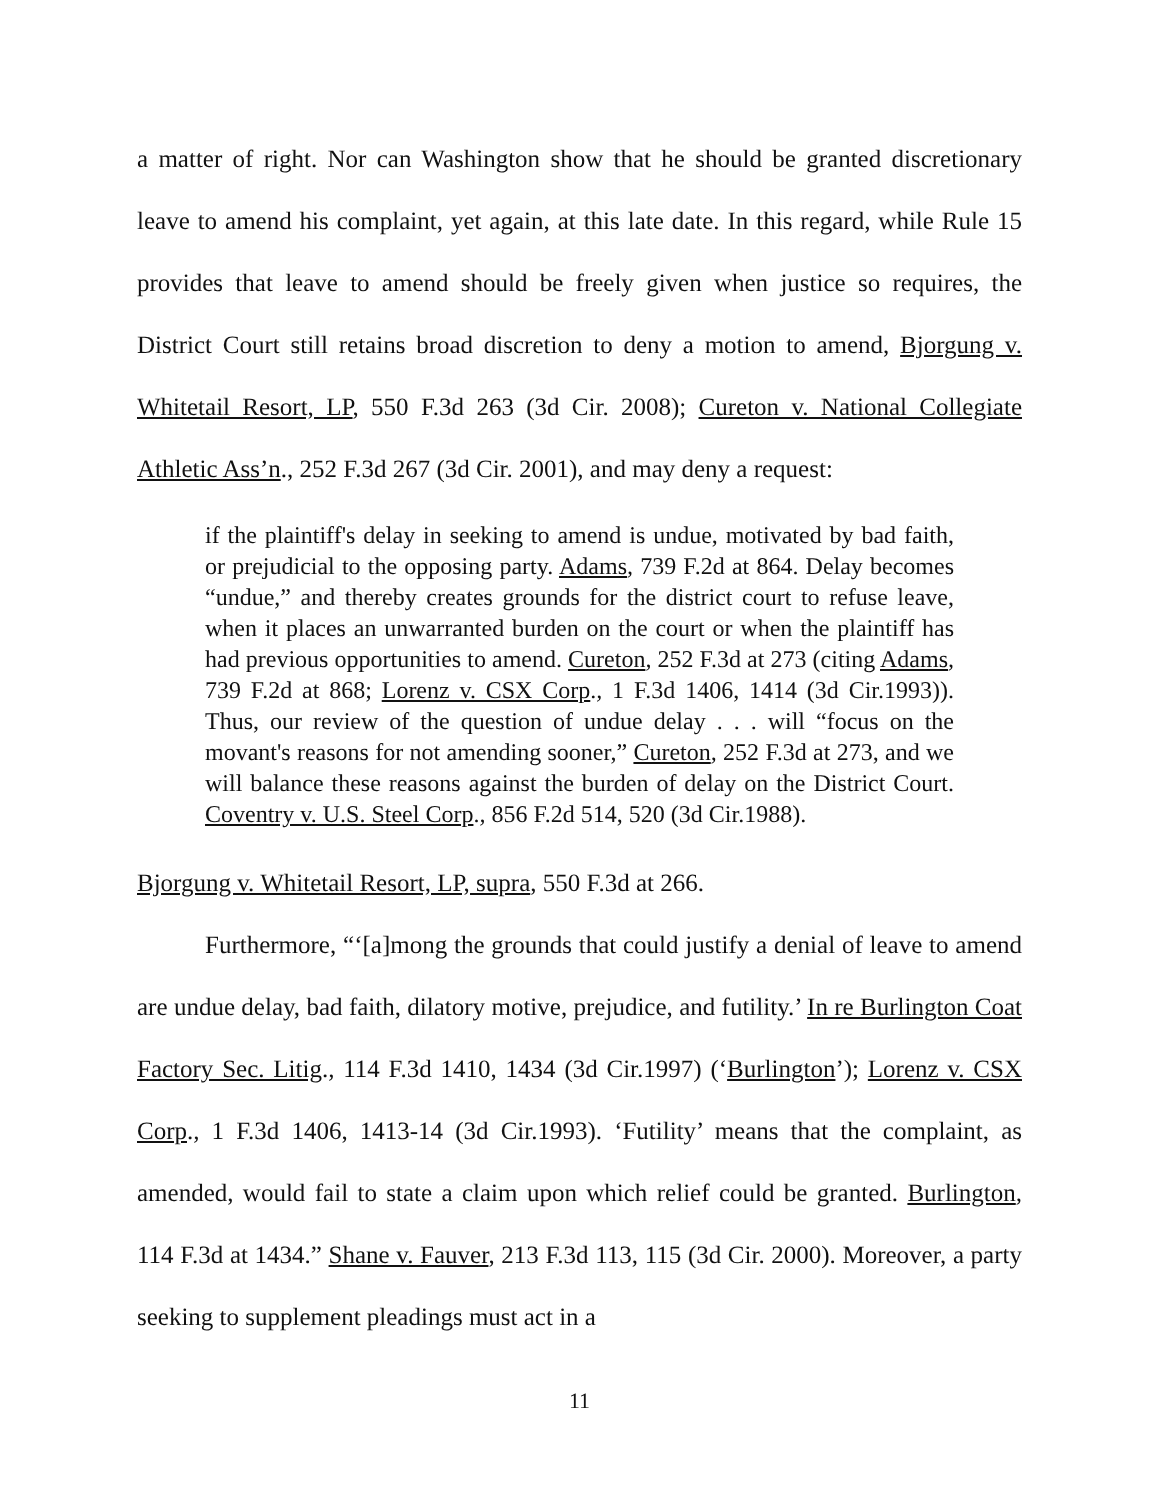a matter of right. Nor can Washington show that he should be granted discretionary leave to amend his complaint, yet again, at this late date. In this regard, while Rule 15 provides that leave to amend should be freely given when justice so requires, the District Court still retains broad discretion to deny a motion to amend, Bjorgung v. Whitetail Resort, LP, 550 F.3d 263 (3d Cir. 2008); Cureton v. National Collegiate Athletic Ass’n., 252 F.3d 267 (3d Cir. 2001), and may deny a request:
if the plaintiff's delay in seeking to amend is undue, motivated by bad faith, or prejudicial to the opposing party. Adams, 739 F.2d at 864. Delay becomes “undue,” and thereby creates grounds for the district court to refuse leave, when it places an unwarranted burden on the court or when the plaintiff has had previous opportunities to amend. Cureton, 252 F.3d at 273 (citing Adams, 739 F.2d at 868; Lorenz v. CSX Corp., 1 F.3d 1406, 1414 (3d Cir.1993)). Thus, our review of the question of undue delay . . . will “focus on the movant's reasons for not amending sooner,” Cureton, 252 F.3d at 273, and we will balance these reasons against the burden of delay on the District Court. Coventry v. U.S. Steel Corp., 856 F.2d 514, 520 (3d Cir.1988).
Bjorgung v. Whitetail Resort, LP, supra, 550 F.3d at 266.
Furthermore, “‘[a]mong the grounds that could justify a denial of leave to amend are undue delay, bad faith, dilatory motive, prejudice, and futility.’ In re Burlington Coat Factory Sec. Litig., 114 F.3d 1410, 1434 (3d Cir.1997) (‘Burlington’); Lorenz v. CSX Corp., 1 F.3d 1406, 1413-14 (3d Cir.1993). ‘Futility’ means that the complaint, as amended, would fail to state a claim upon which relief could be granted. Burlington, 114 F.3d at 1434.” Shane v. Fauver, 213 F.3d 113, 115 (3d Cir. 2000). Moreover, a party seeking to supplement pleadings must act in a
11